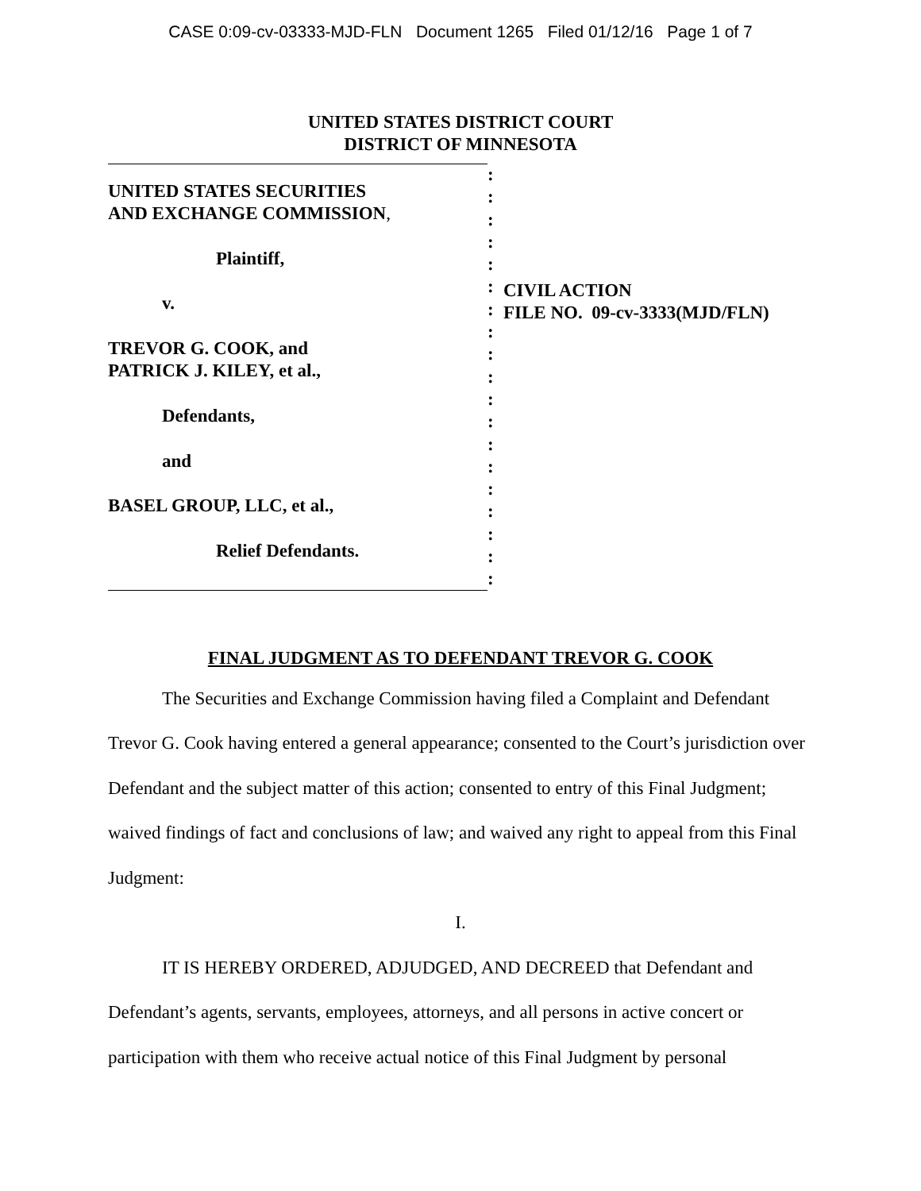CASE 0:09-cv-03333-MJD-FLN Document 1265 Filed 01/12/16 Page 1 of 7
UNITED STATES DISTRICT COURT
DISTRICT OF MINNESOTA
UNITED STATES SECURITIES
AND EXCHANGE COMMISSION,
Plaintiff,
v.
TREVOR G. COOK, and
PATRICK J. KILEY, et al.,
Defendants,
and
BASEL GROUP, LLC, et al.,
Relief Defendants.
:
:
:
:
:
:
:
:
:
:
:
:
:
:
:
:
:
:
:
CIVIL ACTION
FILE NO. 09-cv-3333(MJD/FLN)
FINAL JUDGMENT AS TO DEFENDANT TREVOR G. COOK
The Securities and Exchange Commission having filed a Complaint and Defendant Trevor G. Cook having entered a general appearance; consented to the Court’s jurisdiction over Defendant and the subject matter of this action; consented to entry of this Final Judgment; waived findings of fact and conclusions of law; and waived any right to appeal from this Final Judgment:
I.
IT IS HEREBY ORDERED, ADJUDGED, AND DECREED that Defendant and Defendant’s agents, servants, employees, attorneys, and all persons in active concert or participation with them who receive actual notice of this Final Judgment by personal